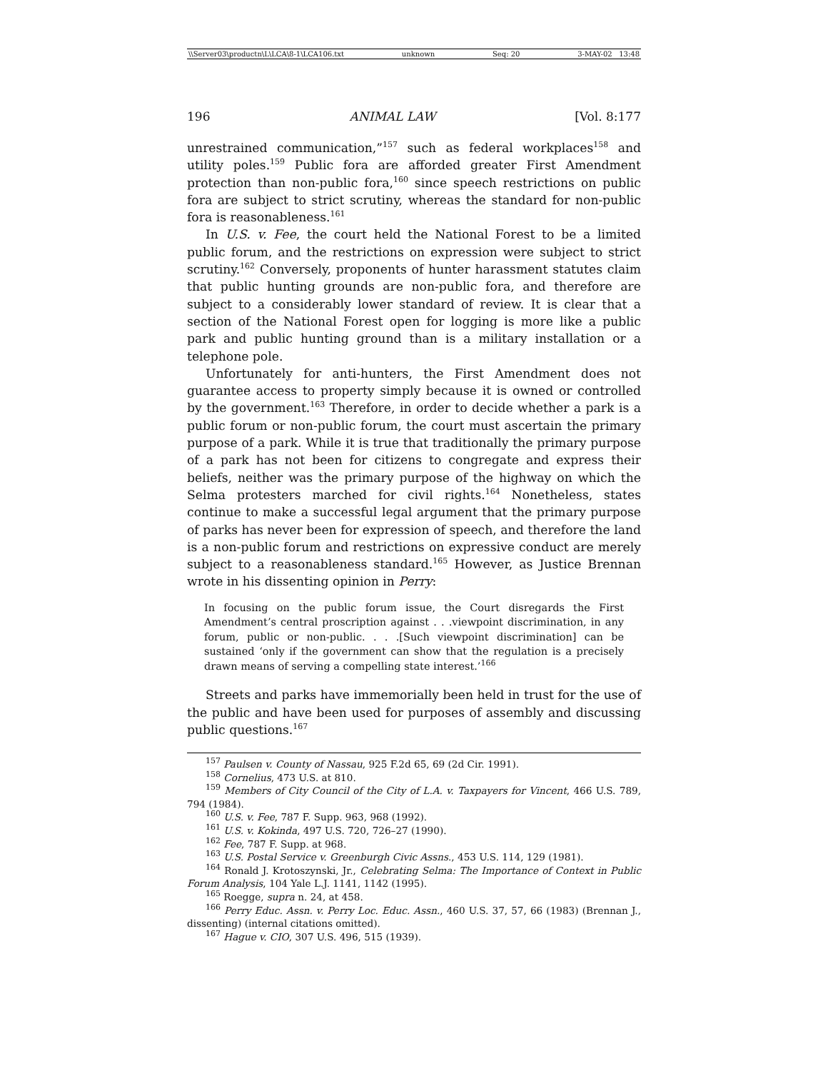\\Server03\productn\L\LCA\8-1\LCA106.txt unknown Seq: 20 3-MAY-02 13:48
196 ANIMAL LAW [Vol. 8:177
unrestrained communication,”<sup>157</sup> such as federal workplaces<sup>158</sup> and utility poles.<sup>159</sup> Public fora are afforded greater First Amendment protection than non-public fora,<sup>160</sup> since speech restrictions on public fora are subject to strict scrutiny, whereas the standard for non-public fora is reasonableness.<sup>161</sup>
In U.S. v. Fee, the court held the National Forest to be a limited public forum, and the restrictions on expression were subject to strict scrutiny.<sup>162</sup> Conversely, proponents of hunter harassment statutes claim that public hunting grounds are non-public fora, and therefore are subject to a considerably lower standard of review. It is clear that a section of the National Forest open for logging is more like a public park and public hunting ground than is a military installation or a telephone pole.
Unfortunately for anti-hunters, the First Amendment does not guarantee access to property simply because it is owned or controlled by the government.<sup>163</sup> Therefore, in order to decide whether a park is a public forum or non-public forum, the court must ascertain the primary purpose of a park. While it is true that traditionally the primary purpose of a park has not been for citizens to congregate and express their beliefs, neither was the primary purpose of the highway on which the Selma protesters marched for civil rights.<sup>164</sup> Nonetheless, states continue to make a successful legal argument that the primary purpose of parks has never been for expression of speech, and therefore the land is a non-public forum and restrictions on expressive conduct are merely subject to a reasonableness standard.<sup>165</sup> However, as Justice Brennan wrote in his dissenting opinion in Perry:
In focusing on the public forum issue, the Court disregards the First Amendment’s central proscription against . . .viewpoint discrimination, in any forum, public or non-public. . . .[Such viewpoint discrimination] can be sustained ‘only if the government can show that the regulation is a precisely drawn means of serving a compelling state interest.’<sup>166</sup>
Streets and parks have immemorially been held in trust for the use of the public and have been used for purposes of assembly and discussing public questions.<sup>167</sup>
<sup>157</sup> Paulsen v. County of Nassau, 925 F.2d 65, 69 (2d Cir. 1991).
<sup>158</sup> Cornelius, 473 U.S. at 810.
<sup>159</sup> Members of City Council of the City of L.A. v. Taxpayers for Vincent, 466 U.S. 789, 794 (1984).
<sup>160</sup> U.S. v. Fee, 787 F. Supp. 963, 968 (1992).
<sup>161</sup> U.S. v. Kokinda, 497 U.S. 720, 726–27 (1990).
<sup>162</sup> Fee, 787 F. Supp. at 968.
<sup>163</sup> U.S. Postal Service v. Greenburgh Civic Assns., 453 U.S. 114, 129 (1981).
<sup>164</sup> Ronald J. Krotoszynski, Jr., Celebrating Selma: The Importance of Context in Public Forum Analysis, 104 Yale L.J. 1141, 1142 (1995).
<sup>165</sup> Roegge, supra n. 24, at 458.
<sup>166</sup> Perry Educ. Assn. v. Perry Loc. Educ. Assn., 460 U.S. 37, 57, 66 (1983) (Brennan J., dissenting) (internal citations omitted).
<sup>167</sup> Hague v. CIO, 307 U.S. 496, 515 (1939).